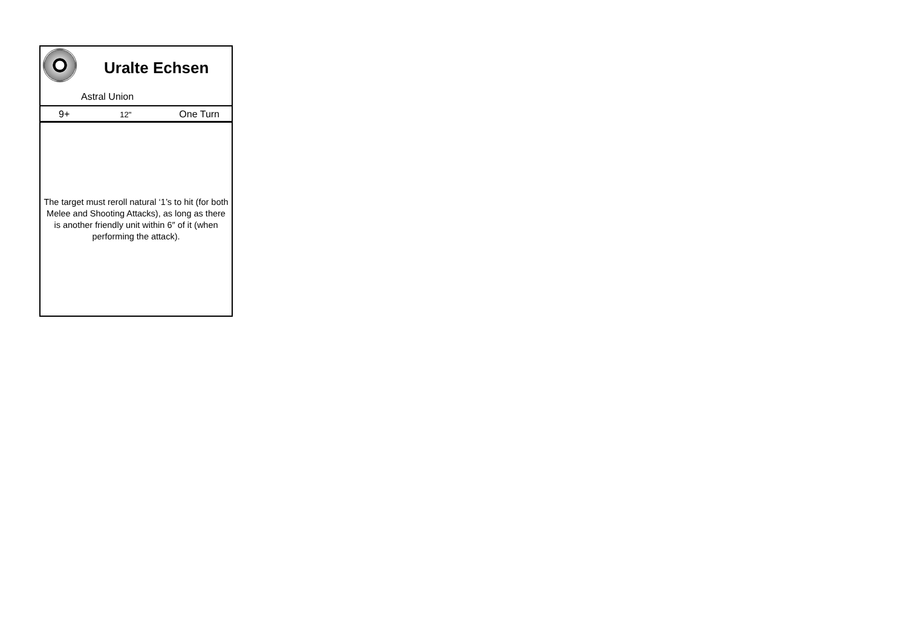Uralte Echsen
Astral Union
| 9+ | 12" | One Turn |
The target must reroll natural ‘1’s to hit (for both Melee and Shooting Attacks), as long as there is another friendly unit within 6″ of it (when performing the attack).